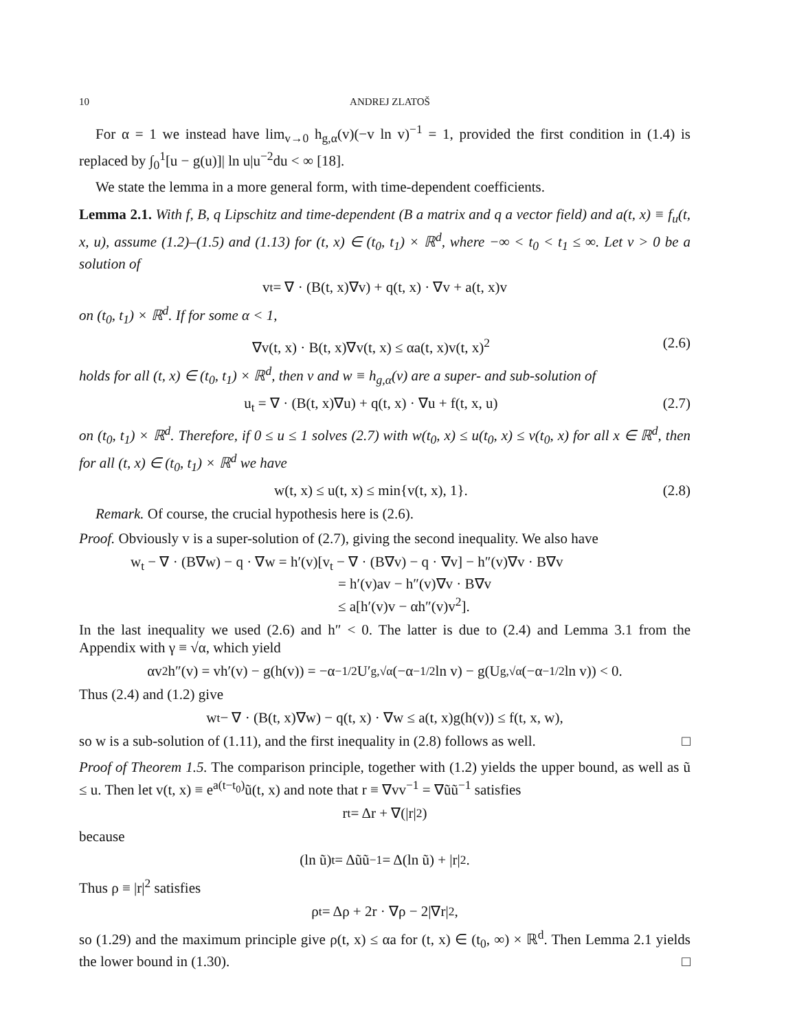10 ANDREJ ZLATOŠ
For α = 1 we instead have lim<sub>v→0</sub> h<sub>g,α</sub>(v)(−v ln v)<sup>−1</sup> = 1, provided the first condition in (1.4) is replaced by ∫<sub>0</sub><sup>1</sup>[u − g(u)]| ln u|u<sup>−2</sup>du < ∞ [18].
We state the lemma in a more general form, with time-dependent coefficients.
Lemma 2.1. With f, B, q Lipschitz and time-dependent (B a matrix and q a vector field) and a(t, x) ≡ f<sub>u</sub>(t, x, u), assume (1.2)–(1.5) and (1.13) for (t, x) ∈ (t<sub>0</sub>, t<sub>1</sub>) × ℝ<sup>d</sup>, where −∞ < t<sub>0</sub> < t<sub>1</sub> ≤ ∞. Let v > 0 be a solution of
v<sub>t</sub> = ∇ · (B(t, x)∇v) + q(t, x) · ∇v + a(t, x)v
on (t<sub>0</sub>, t<sub>1</sub>) × ℝ<sup>d</sup>. If for some α < 1,
∇v(t, x) · B(t, x)∇v(t, x) ≤ αa(t, x)v(t, x)<sup>2</sup> (2.6)
holds for all (t, x) ∈ (t<sub>0</sub>, t<sub>1</sub>) × ℝ<sup>d</sup>, then v and w ≡ h<sub>g,α</sub>(v) are a super- and sub-solution of
u<sub>t</sub> = ∇ · (B(t, x)∇u) + q(t, x) · ∇u + f(t, x, u) (2.7)
on (t<sub>0</sub>, t<sub>1</sub>) × ℝ<sup>d</sup>. Therefore, if 0 ≤ u ≤ 1 solves (2.7) with w(t<sub>0</sub>, x) ≤ u(t<sub>0</sub>, x) ≤ v(t<sub>0</sub>, x) for all x ∈ ℝ<sup>d</sup>, then for all (t, x) ∈ (t<sub>0</sub>, t<sub>1</sub>) × ℝ<sup>d</sup> we have
w(t, x) ≤ u(t, x) ≤ min{v(t, x), 1}. (2.8)
Remark. Of course, the crucial hypothesis here is (2.6).
Proof. Obviously v is a super-solution of (2.7), giving the second inequality. We also have
w<sub>t</sub> − ∇ · (B∇w) − q · ∇w = h′(v)[v<sub>t</sub> − ∇ · (B∇v) − q · ∇v] − h″(v)∇v · B∇v
= h′(v)av − h″(v)∇v · B∇v
≤ a[h′(v)v − αh″(v)v<sup>2</sup>].
In the last inequality we used (2.6) and h″ < 0. The latter is due to (2.4) and Lemma 3.1 from the Appendix with γ ≡ √α, which yield
αv<sup>2</sup>h″(v) = vh′(v) − g(h(v)) = −α<sup>−1/2</sup>U′<sub>g,√α</sub>(−α<sup>−1/2</sup> ln v) − g(U<sub>g,√α</sub>(−α<sup>−1/2</sup> ln v)) < 0.
Thus (2.4) and (1.2) give
w<sub>t</sub> − ∇ · (B(t, x)∇w) − q(t, x) · ∇w ≤ a(t, x)g(h(v)) ≤ f(t, x, w),
so w is a sub-solution of (1.11), and the first inequality in (2.8) follows as well. □
Proof of Theorem 1.5. The comparison principle, together with (1.2) yields the upper bound, as well as ũ ≤ u. Then let v(t, x) ≡ e<sup>a(t−t<sub>0</sub>)</sup>ũ(t, x) and note that r ≡ ∇vv<sup>−1</sup> = ∇ũũ<sup>−1</sup> satisfies
r<sub>t</sub> = Δr + ∇(|r|<sup>2</sup>)
because
(ln ũ)<sub>t</sub> = Δũũ<sup>−1</sup> = Δ(ln ũ) + |r|<sup>2</sup>.
Thus ρ ≡ |r|<sup>2</sup> satisfies
ρ<sub>t</sub> = Δρ + 2r · ∇ρ − 2|∇r|<sup>2</sup>,
so (1.29) and the maximum principle give ρ(t, x) ≤ αa for (t, x) ∈ (t<sub>0</sub>, ∞) × ℝ<sup>d</sup>. Then Lemma 2.1 yields the lower bound in (1.30). □